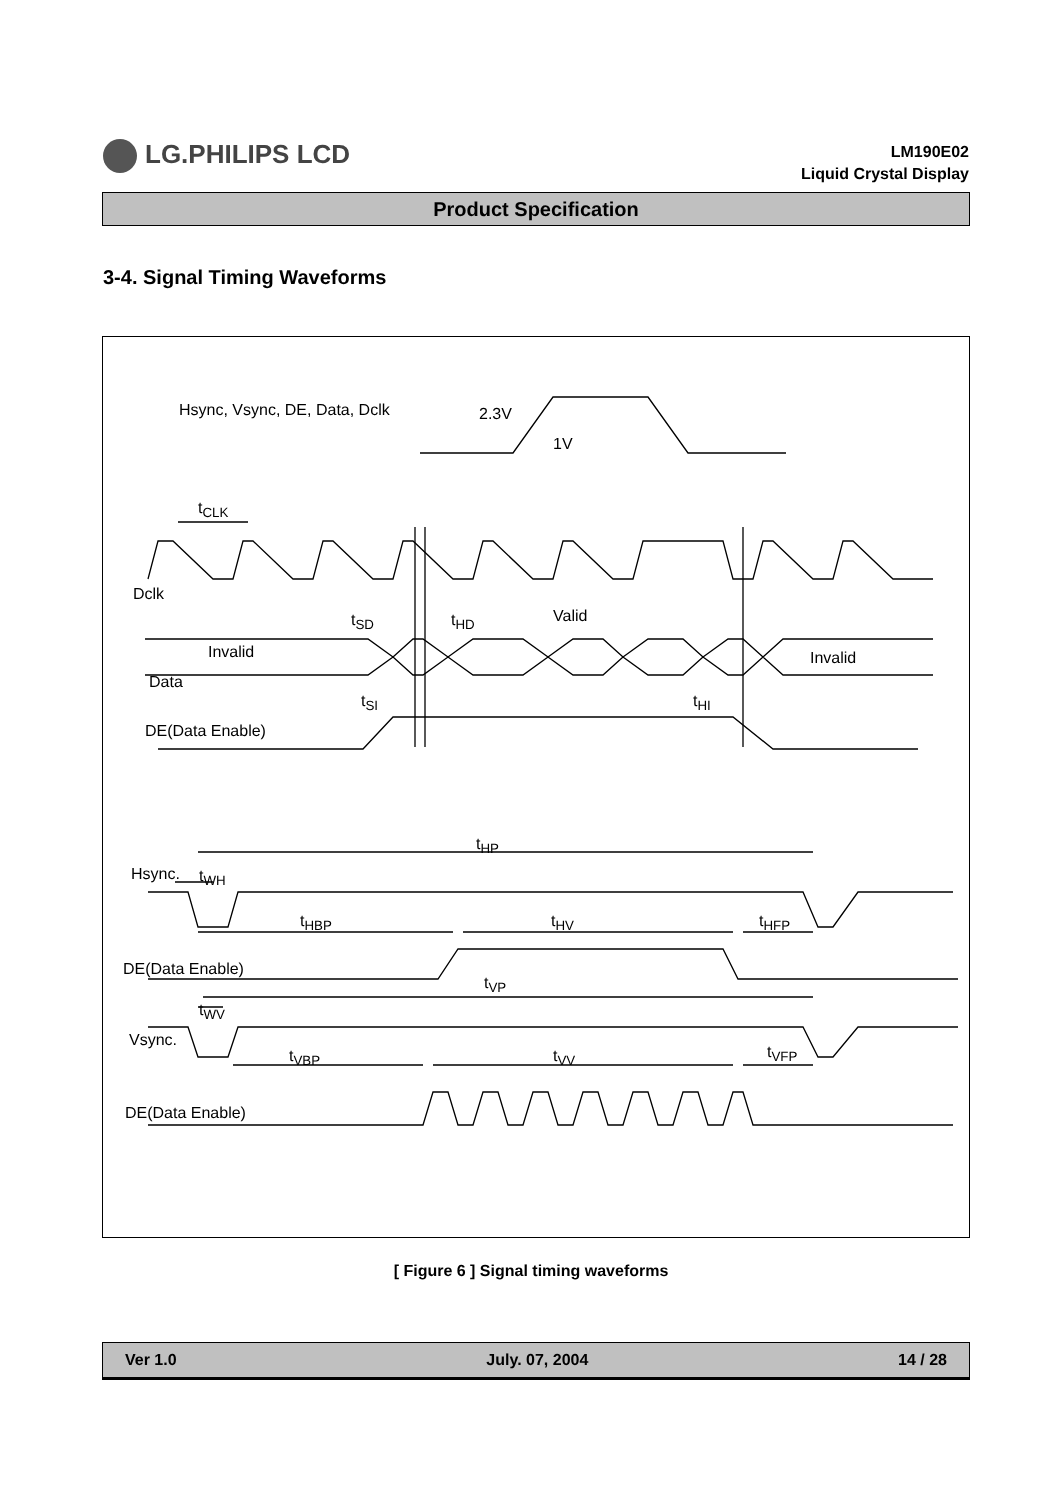LG.PHILIPS LCD
LM190E02
Liquid Crystal Display
Product Specification
3-4. Signal Timing Waveforms
Hsync, Vsync, DE, Data, Dclk 2.3V
1V
t<sub>CLK</sub>
Dclk
t<sub>SD</sub> t<sub>HD</sub> Valid
Invalid Invalid
Data
t<sub>SI</sub> t<sub>HI</sub>
DE(Data Enable)
t<sub>HP</sub>
Hsync. t<sub>WH</sub>
t<sub>HBP</sub> t<sub>HV</sub> t<sub>HFP</sub>
DE(Data Enable)
t<sub>VP</sub>
t<sub>WV</sub>
Vsync.
t<sub>VBP</sub> t<sub>VV</sub> t<sub>VFP</sub>
DE(Data Enable)
[ Figure 6 ] Signal timing waveforms
Ver 1.0 July. 07, 2004 14 / 28